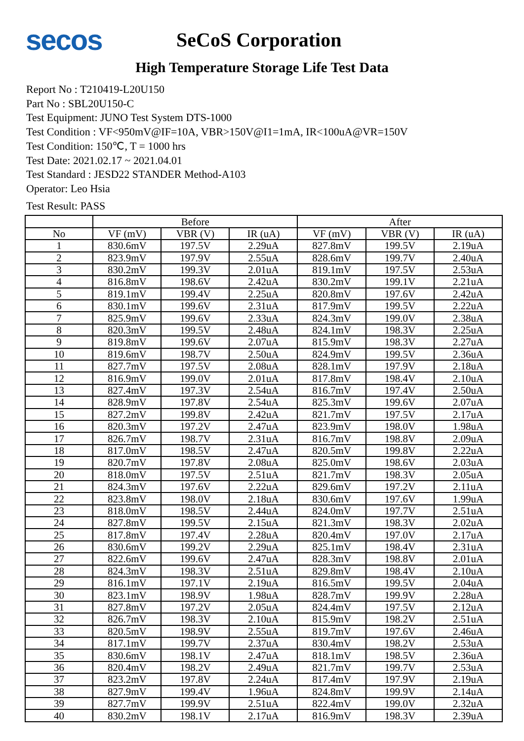secos
SeCoS Corporation
High Temperature Storage Life Test Data
Report No : T210419-L20U150
Part No : SBL20U150-C
Test Equipment: JUNO Test System DTS-1000
Test Condition : VF<950mV@IF=10A, VBR>150V@I1=1mA, IR<100uA@VR=150V
Test Condition: 150℃, T = 1000 hrs
Test Date: 2021.02.17 ~ 2021.04.01
Test Standard : JESD22 STANDER Method-A103
Operator: Leo Hsia
Test Result: PASS
| | Before | | | After | | |
| --- | --- | --- | --- | --- | --- | --- |
| No | VF (mV) | VBR (V) | IR (uA) | VF (mV) | VBR (V) | IR (uA) |
| 1 | 830.6mV | 197.5V | 2.29uA | 827.8mV | 199.5V | 2.19uA |
| 2 | 823.9mV | 197.9V | 2.55uA | 828.6mV | 199.7V | 2.40uA |
| 3 | 830.2mV | 199.3V | 2.01uA | 819.1mV | 197.5V | 2.53uA |
| 4 | 816.8mV | 198.6V | 2.42uA | 830.2mV | 199.1V | 2.21uA |
| 5 | 819.1mV | 199.4V | 2.25uA | 820.8mV | 197.6V | 2.42uA |
| 6 | 830.1mV | 199.6V | 2.31uA | 817.9mV | 199.5V | 2.22uA |
| 7 | 825.9mV | 199.6V | 2.33uA | 824.3mV | 199.0V | 2.38uA |
| 8 | 820.3mV | 199.5V | 2.48uA | 824.1mV | 198.3V | 2.25uA |
| 9 | 819.8mV | 199.6V | 2.07uA | 815.9mV | 198.3V | 2.27uA |
| 10 | 819.6mV | 198.7V | 2.50uA | 824.9mV | 199.5V | 2.36uA |
| 11 | 827.7mV | 197.5V | 2.08uA | 828.1mV | 197.9V | 2.18uA |
| 12 | 816.9mV | 199.0V | 2.01uA | 817.8mV | 198.4V | 2.10uA |
| 13 | 827.4mV | 197.3V | 2.54uA | 816.7mV | 197.4V | 2.50uA |
| 14 | 828.9mV | 197.8V | 2.54uA | 825.3mV | 199.6V | 2.07uA |
| 15 | 827.2mV | 199.8V | 2.42uA | 821.7mV | 197.5V | 2.17uA |
| 16 | 820.3mV | 197.2V | 2.47uA | 823.9mV | 198.0V | 1.98uA |
| 17 | 826.7mV | 198.7V | 2.31uA | 816.7mV | 198.8V | 2.09uA |
| 18 | 817.0mV | 198.5V | 2.47uA | 820.5mV | 199.8V | 2.22uA |
| 19 | 820.7mV | 197.8V | 2.08uA | 825.0mV | 198.6V | 2.03uA |
| 20 | 818.0mV | 197.5V | 2.51uA | 821.7mV | 198.3V | 2.05uA |
| 21 | 824.3mV | 197.6V | 2.22uA | 829.6mV | 197.2V | 2.11uA |
| 22 | 823.8mV | 198.0V | 2.18uA | 830.6mV | 197.6V | 1.99uA |
| 23 | 818.0mV | 198.5V | 2.44uA | 824.0mV | 197.7V | 2.51uA |
| 24 | 827.8mV | 199.5V | 2.15uA | 821.3mV | 198.3V | 2.02uA |
| 25 | 817.8mV | 197.4V | 2.28uA | 820.4mV | 197.0V | 2.17uA |
| 26 | 830.6mV | 199.2V | 2.29uA | 825.1mV | 198.4V | 2.31uA |
| 27 | 822.6mV | 199.6V | 2.47uA | 828.3mV | 198.8V | 2.01uA |
| 28 | 824.3mV | 198.3V | 2.51uA | 829.8mV | 198.4V | 2.10uA |
| 29 | 816.1mV | 197.1V | 2.19uA | 816.5mV | 199.5V | 2.04uA |
| 30 | 823.1mV | 198.9V | 1.98uA | 828.7mV | 199.9V | 2.28uA |
| 31 | 827.8mV | 197.2V | 2.05uA | 824.4mV | 197.5V | 2.12uA |
| 32 | 826.7mV | 198.3V | 2.10uA | 815.9mV | 198.2V | 2.51uA |
| 33 | 820.5mV | 198.9V | 2.55uA | 819.7mV | 197.6V | 2.46uA |
| 34 | 817.1mV | 199.7V | 2.37uA | 830.4mV | 198.2V | 2.53uA |
| 35 | 830.6mV | 198.1V | 2.47uA | 818.1mV | 198.5V | 2.36uA |
| 36 | 820.4mV | 198.2V | 2.49uA | 821.7mV | 199.7V | 2.53uA |
| 37 | 823.2mV | 197.8V | 2.24uA | 817.4mV | 197.9V | 2.19uA |
| 38 | 827.9mV | 199.4V | 1.96uA | 824.8mV | 199.9V | 2.14uA |
| 39 | 827.7mV | 199.9V | 2.51uA | 822.4mV | 199.0V | 2.32uA |
| 40 | 830.2mV | 198.1V | 2.17uA | 816.9mV | 198.3V | 2.39uA |